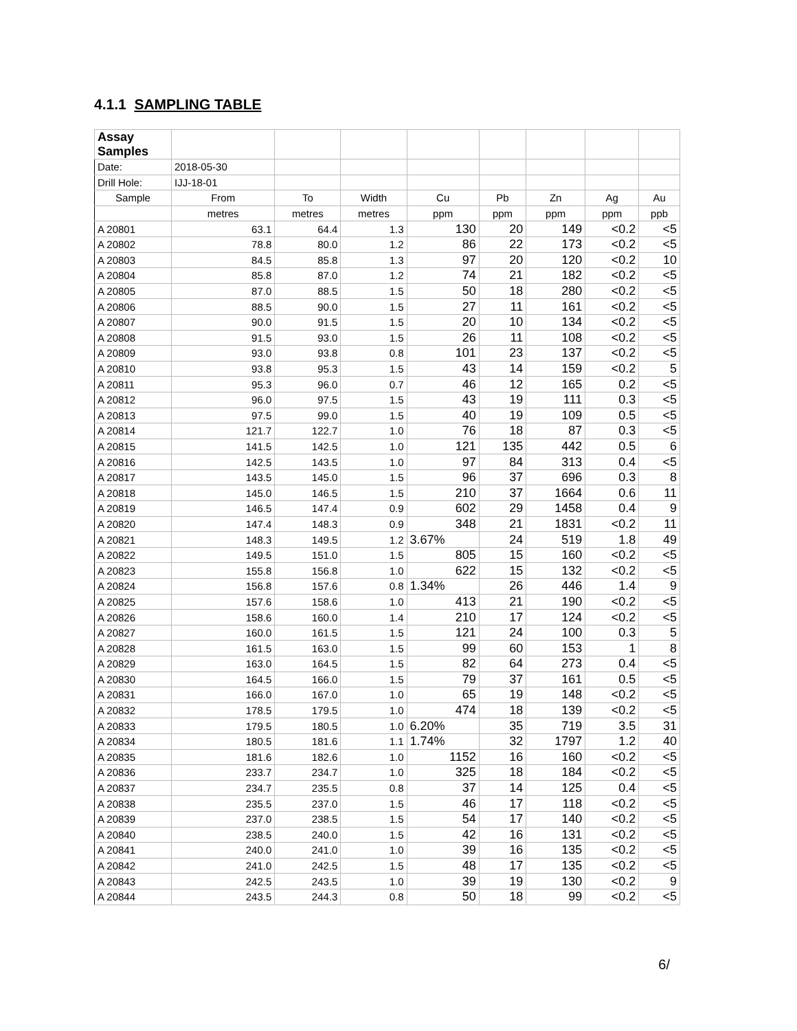4.1.1 SAMPLING TABLE
| Assay Samples | | | | | | | | |
| Date: | 2018-05-30 | | | | | | | |
| Drill Hole: | IJJ-18-01 | | | | | | | |
| Sample | From | To | Width | Cu | Pb | Zn | Ag | Au |
| | metres | metres | metres | ppm | ppm | ppm | ppm | ppb |
| A 20801 | 63.1 | 64.4 | 1.3 | 130 | 20 | 149 | <0.2 | <5 |
| A 20802 | 78.8 | 80.0 | 1.2 | 86 | 22 | 173 | <0.2 | <5 |
| A 20803 | 84.5 | 85.8 | 1.3 | 97 | 20 | 120 | <0.2 | 10 |
| A 20804 | 85.8 | 87.0 | 1.2 | 74 | 21 | 182 | <0.2 | <5 |
| A 20805 | 87.0 | 88.5 | 1.5 | 50 | 18 | 280 | <0.2 | <5 |
| A 20806 | 88.5 | 90.0 | 1.5 | 27 | 11 | 161 | <0.2 | <5 |
| A 20807 | 90.0 | 91.5 | 1.5 | 20 | 10 | 134 | <0.2 | <5 |
| A 20808 | 91.5 | 93.0 | 1.5 | 26 | 11 | 108 | <0.2 | <5 |
| A 20809 | 93.0 | 93.8 | 0.8 | 101 | 23 | 137 | <0.2 | <5 |
| A 20810 | 93.8 | 95.3 | 1.5 | 43 | 14 | 159 | <0.2 | 5 |
| A 20811 | 95.3 | 96.0 | 0.7 | 46 | 12 | 165 | 0.2 | <5 |
| A 20812 | 96.0 | 97.5 | 1.5 | 43 | 19 | 111 | 0.3 | <5 |
| A 20813 | 97.5 | 99.0 | 1.5 | 40 | 19 | 109 | 0.5 | <5 |
| A 20814 | 121.7 | 122.7 | 1.0 | 76 | 18 | 87 | 0.3 | <5 |
| A 20815 | 141.5 | 142.5 | 1.0 | 121 | 135 | 442 | 0.5 | 6 |
| A 20816 | 142.5 | 143.5 | 1.0 | 97 | 84 | 313 | 0.4 | <5 |
| A 20817 | 143.5 | 145.0 | 1.5 | 96 | 37 | 696 | 0.3 | 8 |
| A 20818 | 145.0 | 146.5 | 1.5 | 210 | 37 | 1664 | 0.6 | 11 |
| A 20819 | 146.5 | 147.4 | 0.9 | 602 | 29 | 1458 | 0.4 | 9 |
| A 20820 | 147.4 | 148.3 | 0.9 | 348 | 21 | 1831 | <0.2 | 11 |
| A 20821 | 148.3 | 149.5 | 1.2 | 3.67% | 24 | 519 | 1.8 | 49 |
| A 20822 | 149.5 | 151.0 | 1.5 | 805 | 15 | 160 | <0.2 | <5 |
| A 20823 | 155.8 | 156.8 | 1.0 | 622 | 15 | 132 | <0.2 | <5 |
| A 20824 | 156.8 | 157.6 | 0.8 | 1.34% | 26 | 446 | 1.4 | 9 |
| A 20825 | 157.6 | 158.6 | 1.0 | 413 | 21 | 190 | <0.2 | <5 |
| A 20826 | 158.6 | 160.0 | 1.4 | 210 | 17 | 124 | <0.2 | <5 |
| A 20827 | 160.0 | 161.5 | 1.5 | 121 | 24 | 100 | 0.3 | 5 |
| A 20828 | 161.5 | 163.0 | 1.5 | 99 | 60 | 153 | 1 | 8 |
| A 20829 | 163.0 | 164.5 | 1.5 | 82 | 64 | 273 | 0.4 | <5 |
| A 20830 | 164.5 | 166.0 | 1.5 | 79 | 37 | 161 | 0.5 | <5 |
| A 20831 | 166.0 | 167.0 | 1.0 | 65 | 19 | 148 | <0.2 | <5 |
| A 20832 | 178.5 | 179.5 | 1.0 | 474 | 18 | 139 | <0.2 | <5 |
| A 20833 | 179.5 | 180.5 | 1.0 | 6.20% | 35 | 719 | 3.5 | 31 |
| A 20834 | 180.5 | 181.6 | 1.1 | 1.74% | 32 | 1797 | 1.2 | 40 |
| A 20835 | 181.6 | 182.6 | 1.0 | 1152 | 16 | 160 | <0.2 | <5 |
| A 20836 | 233.7 | 234.7 | 1.0 | 325 | 18 | 184 | <0.2 | <5 |
| A 20837 | 234.7 | 235.5 | 0.8 | 37 | 14 | 125 | 0.4 | <5 |
| A 20838 | 235.5 | 237.0 | 1.5 | 46 | 17 | 118 | <0.2 | <5 |
| A 20839 | 237.0 | 238.5 | 1.5 | 54 | 17 | 140 | <0.2 | <5 |
| A 20840 | 238.5 | 240.0 | 1.5 | 42 | 16 | 131 | <0.2 | <5 |
| A 20841 | 240.0 | 241.0 | 1.0 | 39 | 16 | 135 | <0.2 | <5 |
| A 20842 | 241.0 | 242.5 | 1.5 | 48 | 17 | 135 | <0.2 | <5 |
| A 20843 | 242.5 | 243.5 | 1.0 | 39 | 19 | 130 | <0.2 | 9 |
| A 20844 | 243.5 | 244.3 | 0.8 | 50 | 18 | 99 | <0.2 | <5 |
6/